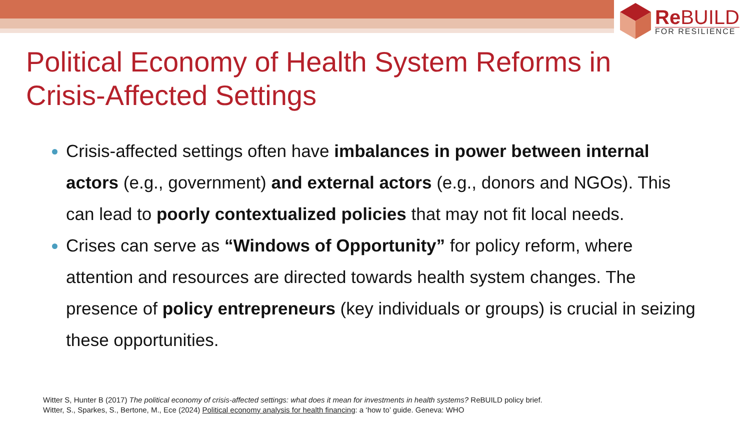Re BUILD
FOR RESILIENCE
Political Economy of Health System Reforms in Crisis-Affected Settings
Crisis-affected settings often have imbalances in power between internal actors (e.g., government) and external actors (e.g., donors and NGOs). This can lead to poorly contextualized policies that may not fit local needs.
Crises can serve as “Windows of Opportunity” for policy reform, where attention and resources are directed towards health system changes. The presence of policy entrepreneurs (key individuals or groups) is crucial in seizing these opportunities.
Witter S, Hunter B (2017) The political economy of crisis-affected settings: what does it mean for investments in health systems? ReBUILD policy brief.
Witter, S., Sparkes, S., Bertone, M., Ece (2024) Political economy analysis for health financing: a ‘how to’ guide. Geneva: WHO